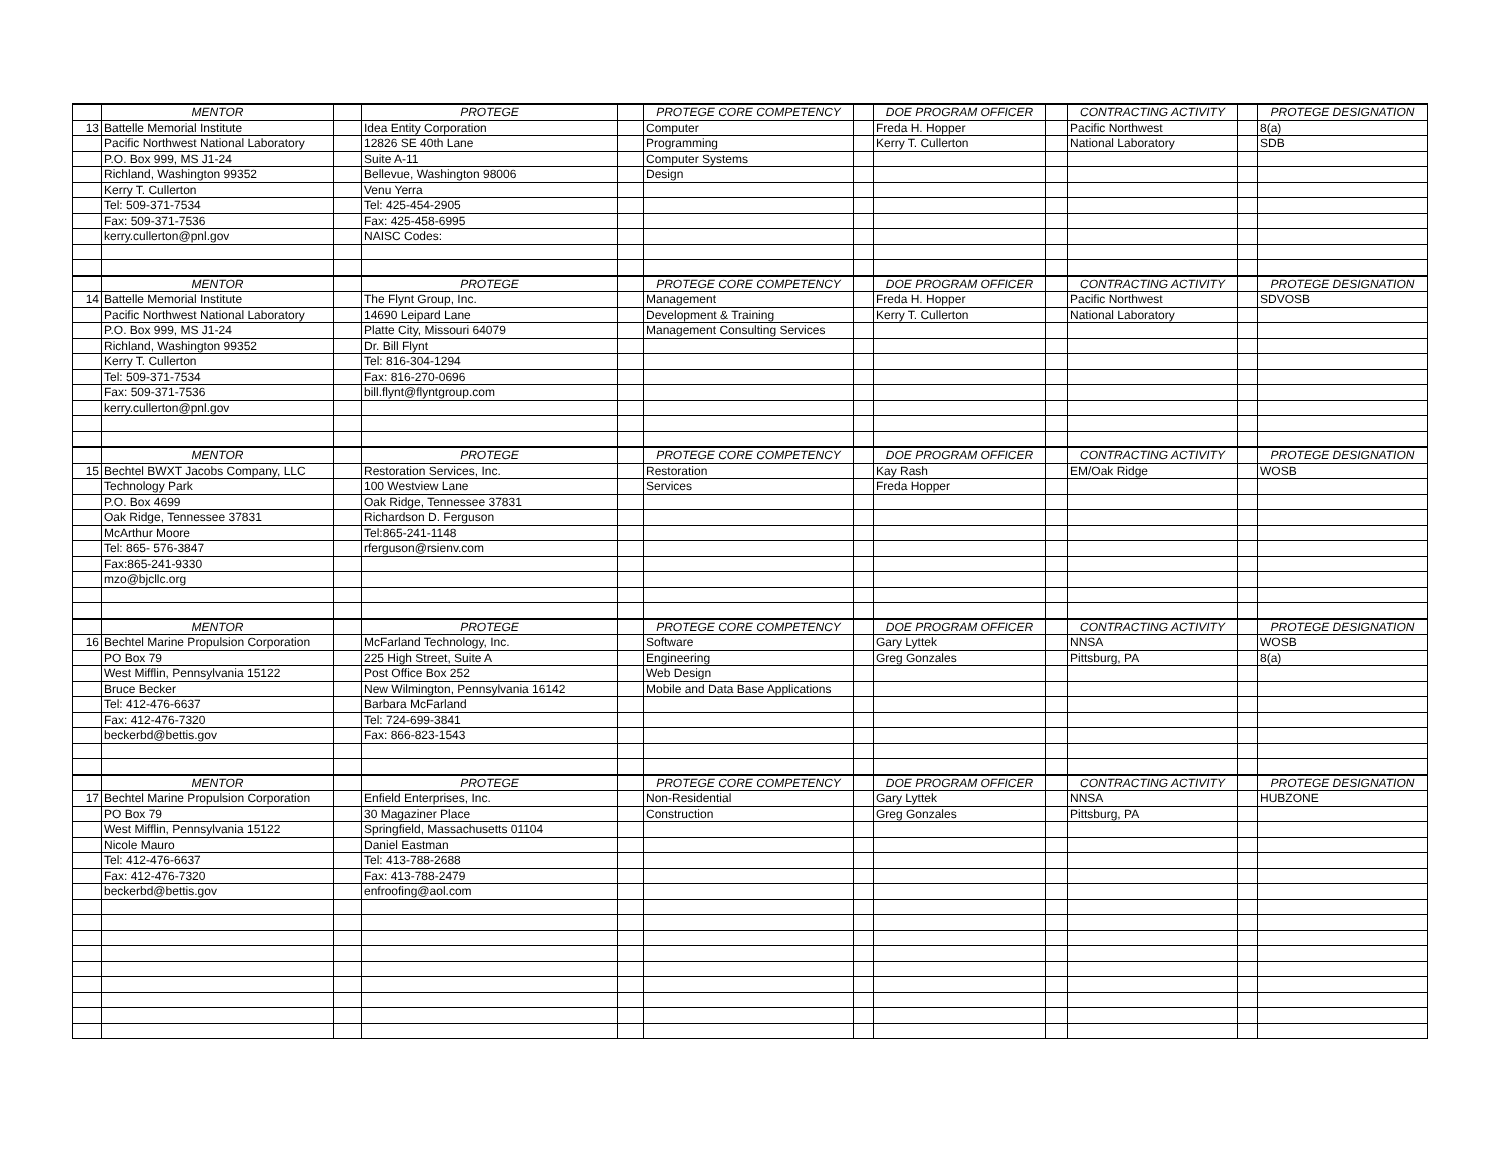| | MENTOR | | PROTEGE | | PROTEGE CORE COMPETENCY | | DOE PROGRAM OFFICER | | CONTRACTING ACTIVITY | | PROTEGE DESIGNATION |
| --- | --- | --- | --- | --- | --- | --- | --- | --- | --- | --- | --- |
| 13 | Battelle Memorial Institute | | Idea Entity Corporation | | Computer | | Freda H. Hopper | | Pacific Northwest | | 8(a) |
| | Pacific Northwest National Laboratory | | 12826 SE 40th Lane | | Programming | | Kerry T. Cullerton | | National Laboratory | | SDB |
| | P.O. Box 999, MS J1-24 | | Suite A-11 | | Computer Systems | | | | | | |
| | Richland, Washington 99352 | | Bellevue, Washington 98006 | | Design | | | | | | |
| | Kerry T. Cullerton | | Venu Yerra | | | | | | | | |
| | Tel: 509-371-7534 | | Tel: 425-454-2905 | | | | | | | | |
| | Fax: 509-371-7536 | | Fax: 425-458-6995 | | | | | | | | |
| | kerry.cullerton@pnl.gov | | NAISC Codes: | | | | | | | | |
| | MENTOR | | PROTEGE | | PROTEGE CORE COMPETENCY | | DOE PROGRAM OFFICER | | CONTRACTING ACTIVITY | | PROTEGE DESIGNATION |
| 14 | Battelle Memorial Institute | | The Flynt Group, Inc. | | Management | | Freda H. Hopper | | Pacific Northwest | | SDVOSB |
| | Pacific Northwest National Laboratory | | 14690 Leipard Lane | | Development & Training | | Kerry T. Cullerton | | National Laboratory | | |
| | P.O. Box 999, MS J1-24 | | Platte City, Missouri 64079 | | Management Consulting Services | | | | | | |
| | Richland, Washington 99352 | | Dr. Bill Flynt | | | | | | | | |
| | Kerry T. Cullerton | | Tel: 816-304-1294 | | | | | | | | |
| | Tel: 509-371-7534 | | Fax: 816-270-0696 | | | | | | | | |
| | Fax: 509-371-7536 | | bill.flynt@flyntgroup.com | | | | | | | | |
| | kerry.cullerton@pnl.gov | | | | | | | | | | |
| | MENTOR | | PROTEGE | | PROTEGE CORE COMPETENCY | | DOE PROGRAM OFFICER | | CONTRACTING ACTIVITY | | PROTEGE DESIGNATION |
| 15 | Bechtel BWXT Jacobs Company, LLC | | Restoration Services, Inc. | | Restoration | | Kay Rash | | EM/Oak Ridge | | WOSB |
| | Technology Park | | 100 Westview Lane | | Services | | Freda Hopper | | | | |
| | P.O. Box 4699 | | Oak Ridge, Tennessee 37831 | | | | | | | | |
| | Oak Ridge, Tennessee 37831 | | Richardson D. Ferguson | | | | | | | | |
| | McArthur Moore | | Tel:865-241-1148 | | | | | | | | |
| | Tel: 865- 576-3847 | | rferguson@rsienv.com | | | | | | | | |
| | Fax:865-241-9330 | | | | | | | | | | |
| | mzo@bjcllc.org | | | | | | | | | | |
| | MENTOR | | PROTEGE | | PROTEGE CORE COMPETENCY | | DOE PROGRAM OFFICER | | CONTRACTING ACTIVITY | | PROTEGE DESIGNATION |
| 16 | Bechtel Marine Propulsion Corporation | | McFarland Technology, Inc. | | Software | | Gary Lyttek | | NNSA | | WOSB |
| | PO Box 79 | | 225 High Street, Suite A | | Engineering | | Greg Gonzales | | Pittsburg, PA | | 8(a) |
| | West Mifflin, Pennsylvania 15122 | | Post Office Box 252 | | Web Design | | | | | | |
| | Bruce Becker | | New Wilmington, Pennsylvania 16142 | | Mobile and Data Base Applications | | | | | | |
| | Tel: 412-476-6637 | | Barbara McFarland | | | | | | | | |
| | Fax: 412-476-7320 | | Tel: 724-699-3841 | | | | | | | | |
| | beckerbd@bettis.gov | | Fax: 866-823-1543 | | | | | | | | |
| | MENTOR | | PROTEGE | | PROTEGE CORE COMPETENCY | | DOE PROGRAM OFFICER | | CONTRACTING ACTIVITY | | PROTEGE DESIGNATION |
| 17 | Bechtel Marine Propulsion Corporation | | Enfield Enterprises, Inc. | | Non-Residential | | Gary Lyttek | | NNSA | | HUBZONE |
| | PO Box 79 | | 30 Magaziner Place | | Construction | | Greg Gonzales | | Pittsburg, PA | | |
| | West Mifflin, Pennsylvania 15122 | | Springfield, Massachusetts 01104 | | | | | | | | |
| | Nicole Mauro | | Daniel Eastman | | | | | | | | |
| | Tel: 412-476-6637 | | Tel: 413-788-2688 | | | | | | | | |
| | Fax: 412-476-7320 | | Fax: 413-788-2479 | | | | | | | | |
| | beckerbd@bettis.gov | | enfroofing@aol.com | | | | | | | | |